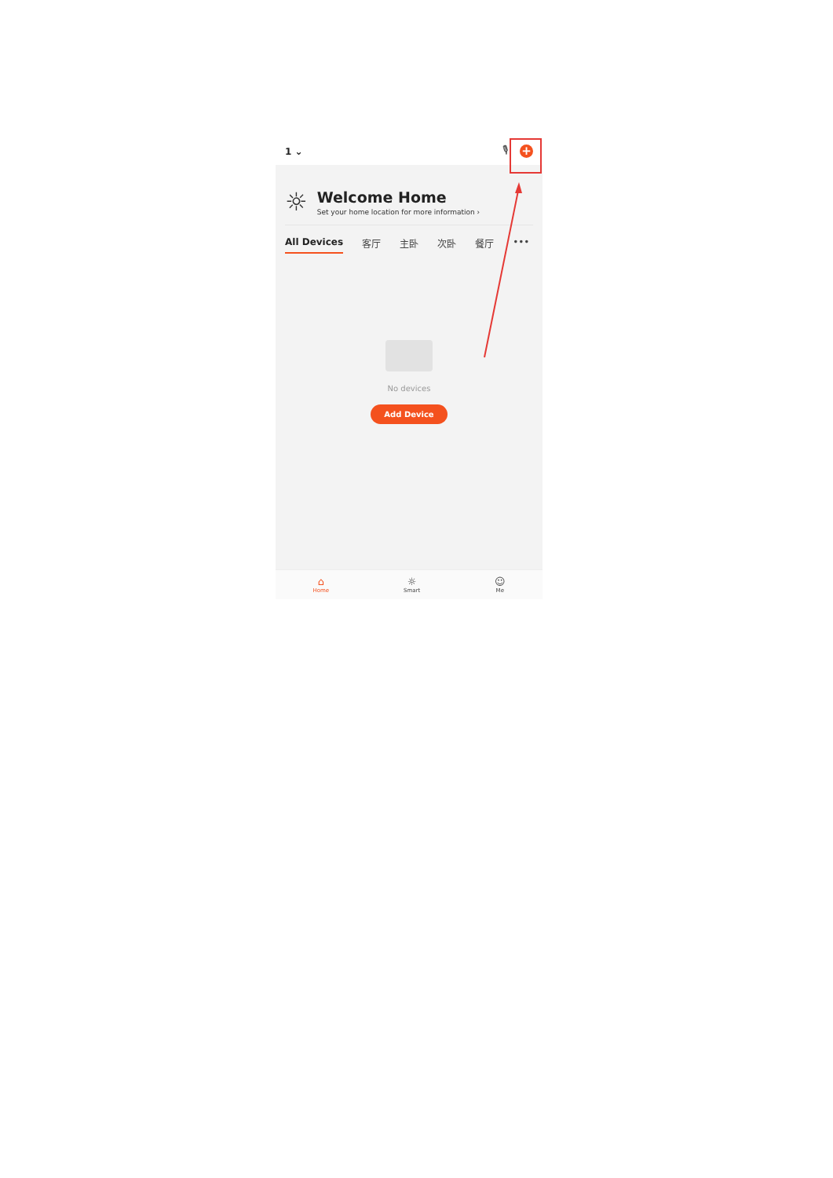1 ⌄
🎙
+
☼
Welcome Home
Set your home location for more information ›
All Devices 客厅 主卧 次卧 餐厅 •••
No devices
Add Device
⌂
Home
☼
Smart
☺
Me